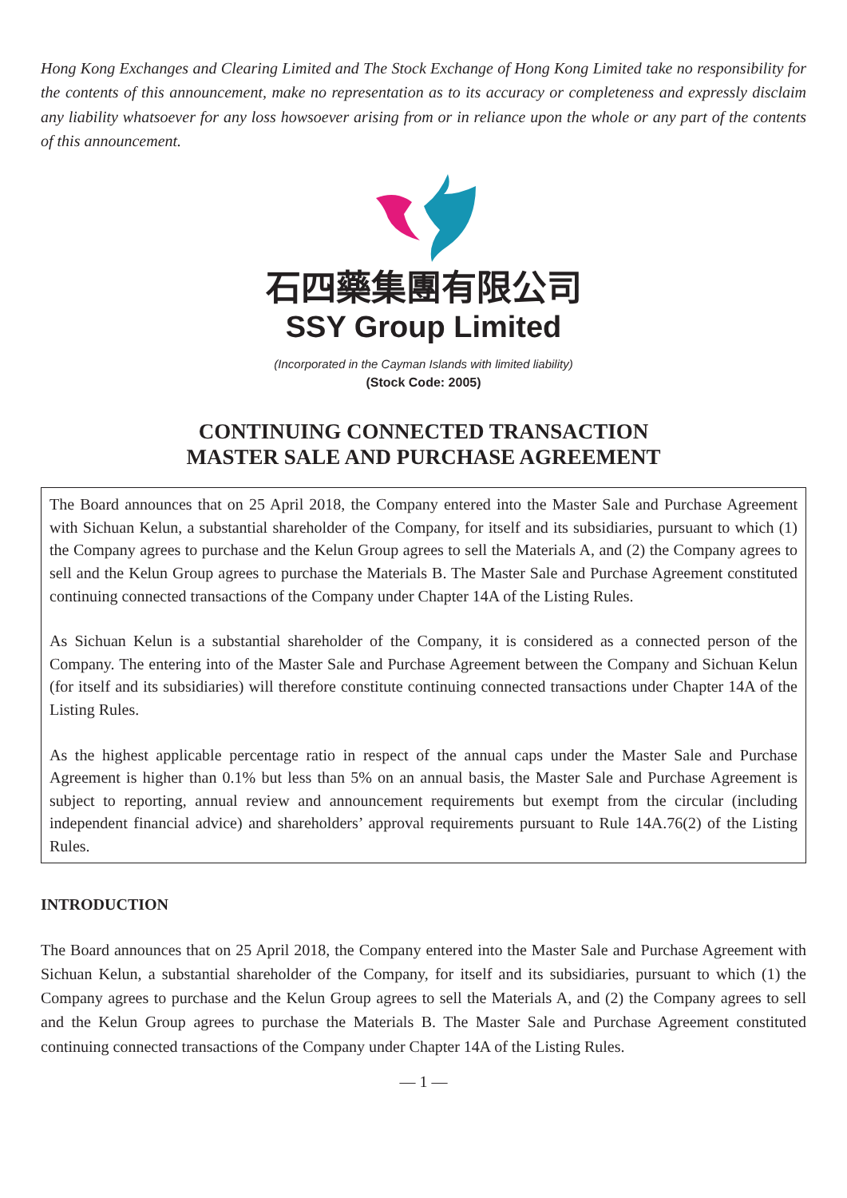Hong Kong Exchanges and Clearing Limited and The Stock Exchange of Hong Kong Limited take no responsibility for the contents of this announcement, make no representation as to its accuracy or completeness and expressly disclaim any liability whatsoever for any loss howsoever arising from or in reliance upon the whole or any part of the contents of this announcement.
石四藥集團有限公司
SSY Group Limited
(Incorporated in the Cayman Islands with limited liability)
(Stock Code: 2005)
CONTINUING CONNECTED TRANSACTION
MASTER SALE AND PURCHASE AGREEMENT
The Board announces that on 25 April 2018, the Company entered into the Master Sale and Purchase Agreement with Sichuan Kelun, a substantial shareholder of the Company, for itself and its subsidiaries, pursuant to which (1) the Company agrees to purchase and the Kelun Group agrees to sell the Materials A, and (2) the Company agrees to sell and the Kelun Group agrees to purchase the Materials B. The Master Sale and Purchase Agreement constituted continuing connected transactions of the Company under Chapter 14A of the Listing Rules.
As Sichuan Kelun is a substantial shareholder of the Company, it is considered as a connected person of the Company. The entering into of the Master Sale and Purchase Agreement between the Company and Sichuan Kelun (for itself and its subsidiaries) will therefore constitute continuing connected transactions under Chapter 14A of the Listing Rules.
As the highest applicable percentage ratio in respect of the annual caps under the Master Sale and Purchase Agreement is higher than 0.1% but less than 5% on an annual basis, the Master Sale and Purchase Agreement is subject to reporting, annual review and announcement requirements but exempt from the circular (including independent financial advice) and shareholders’ approval requirements pursuant to Rule 14A.76(2) of the Listing Rules.
INTRODUCTION
The Board announces that on 25 April 2018, the Company entered into the Master Sale and Purchase Agreement with Sichuan Kelun, a substantial shareholder of the Company, for itself and its subsidiaries, pursuant to which (1) the Company agrees to purchase and the Kelun Group agrees to sell the Materials A, and (2) the Company agrees to sell and the Kelun Group agrees to purchase the Materials B. The Master Sale and Purchase Agreement constituted continuing connected transactions of the Company under Chapter 14A of the Listing Rules.
— 1 —